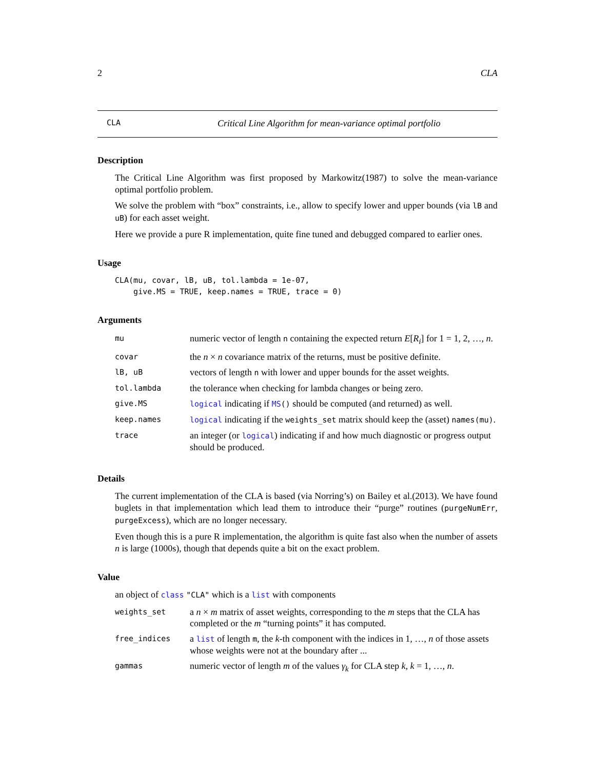2 CLA
CLA Critical Line Algorithm for mean-variance optimal portfolio
Description
The Critical Line Algorithm was first proposed by Markowitz(1987) to solve the mean-variance optimal portfolio problem.
We solve the problem with “box” constraints, i.e., allow to specify lower and upper bounds (via lB and uB) for each asset weight.
Here we provide a pure R implementation, quite fine tuned and debugged compared to earlier ones.
Usage
CLA(mu, covar, lB, uB, tol.lambda = 1e-07,
    give.MS = TRUE, keep.names = TRUE, trace = 0)
Arguments
| mu | numeric vector of length n containing the expected return E [ R<sub>i</sub> ] for 1 = 1, 2, …, n . |
| covar | the n × n covariance matrix of the returns, must be positive definite. |
| lB, uB | vectors of length n with lower and upper bounds for the asset weights. |
| tol.lambda | the tolerance when checking for lambda changes or being zero. |
| give.MS | logical indicating if MS () should be computed (and returned) as well. |
| keep.names | logical indicating if the weights_set matrix should keep the (asset) names(mu) . |
| trace | an integer (or logical ) indicating if and how much diagnostic or progress output should be produced. |
Details
The current implementation of the CLA is based (via Norring’s) on Bailey et al.(2013). We have found buglets in that implementation which lead them to introduce their “purge” routines (purgeNumErr, purgeExcess), which are no longer necessary.
Even though this is a pure R implementation, the algorithm is quite fast also when the number of assets n is large (1000s), though that depends quite a bit on the exact problem.
Value
an object of class "CLA" which is a list with components
| weights_set | a n × m matrix of asset weights, corresponding to the m steps that the CLA has completed or the m “turning points” it has computed. |
| free_indices | a list of length m , the k -th component with the indices in 1, …, n of those assets whose weights were not at the boundary after ... |
| gammas | numeric vector of length m of the values γ<sub>k</sub> for CLA step k , k = 1, …, n . |